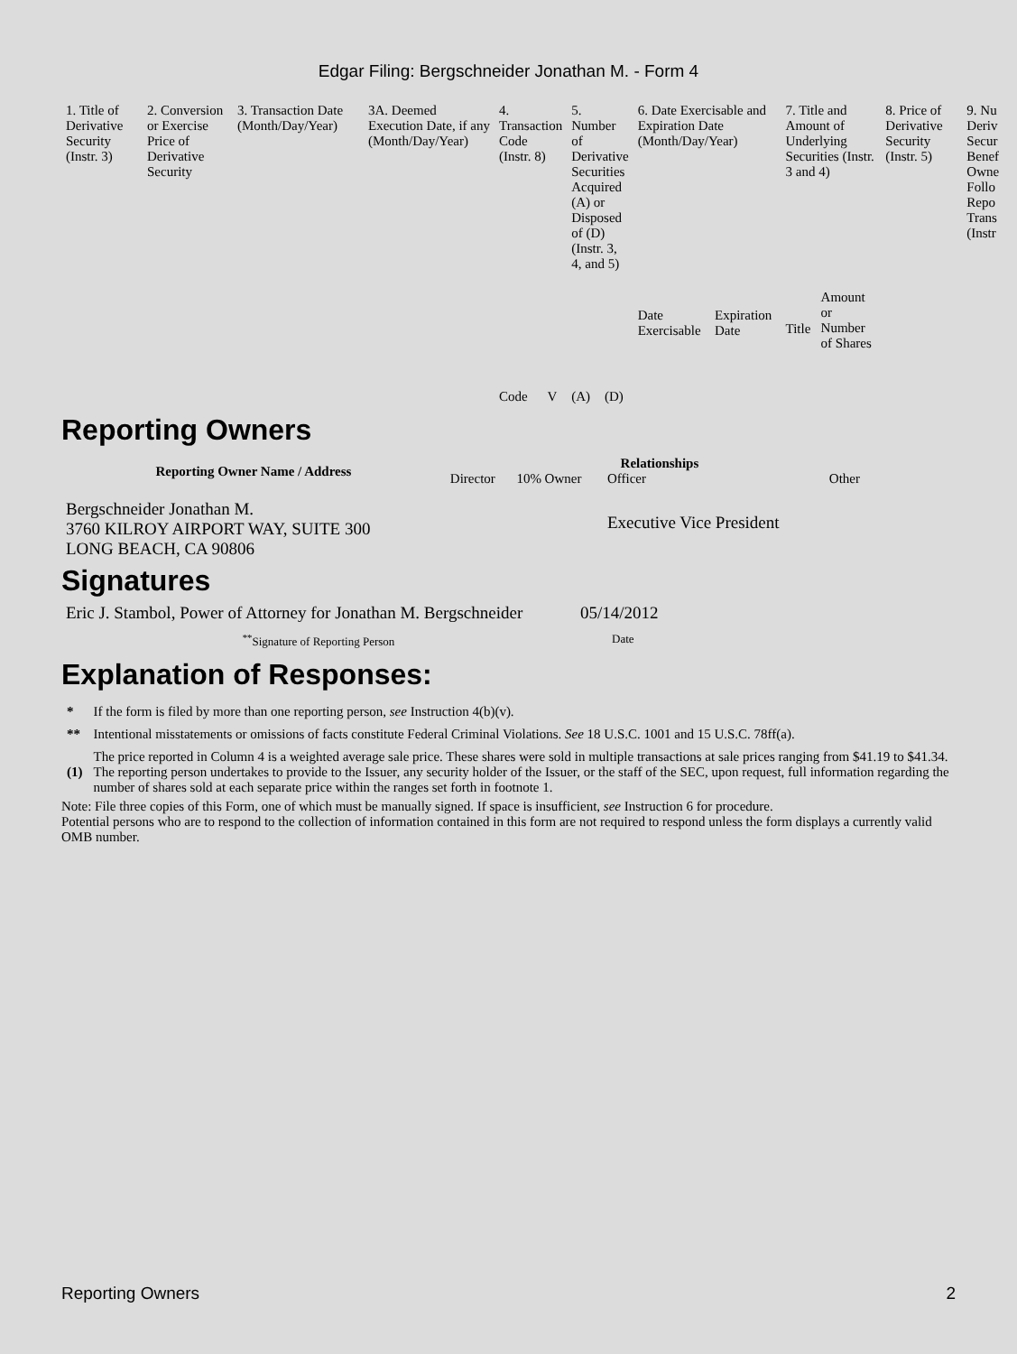Edgar Filing: Bergschneider Jonathan M. - Form 4
| 1. Title of Derivative Security (Instr. 3) | 2. Conversion or Exercise Price of Derivative Security | 3. Transaction Date (Month/Day/Year) | 3A. Deemed Execution Date, if any (Month/Day/Year) | 4. Transaction Code (Instr. 8) | | 5. Number of Derivative Securities Acquired (A) or Disposed of (D) (Instr. 3, 4, and 5) | | 6. Date Exercisable and Expiration Date (Month/Day/Year) | | 7. Title and Amount of Underlying Securities (Instr. 3 and 4) | | 8. Price of Derivative Security (Instr. 5) | 9. Nu Deriv Secur Benef Owne Follo Repo Trans (Instr |
| --- | --- | --- | --- | --- | --- | --- | --- | --- | --- | --- | --- | --- | --- |
| | | | | Code | V | (A) | (D) | Date Exercisable | Expiration Date | Title | Amount or Number of Shares | | |
Reporting Owners
| Reporting Owner Name / Address | Relationships | | | |
| --- | --- | --- | --- | --- |
| | Director | 10% Owner | Officer | Other |
| Bergschneider Jonathan M. 3760 KILROY AIRPORT WAY, SUITE 300 LONG BEACH, CA 90806 | | | Executive Vice President | |
Signatures
| Eric J. Stambol, Power of Attorney for Jonathan M. Bergschneider | 05/14/2012 |
| <sup>**</sup> Signature of Reporting Person | Date |
Explanation of Responses:
| * | If the form is filed by more than one reporting person, see Instruction 4(b)(v). |
| ** | Intentional misstatements or omissions of facts constitute Federal Criminal Violations. See 18 U.S.C. 1001 and 15 U.S.C. 78ff(a). |
| (1) | The price reported in Column 4 is a weighted average sale price. These shares were sold in multiple transactions at sale prices ranging from $41.19 to $41.34. The reporting person undertakes to provide to the Issuer, any security holder of the Issuer, or the staff of the SEC, upon request, full information regarding the number of shares sold at each separate price within the ranges set forth in footnote 1. |
Note: File three copies of this Form, one of which must be manually signed. If space is insufficient, see Instruction 6 for procedure.
Potential persons who are to respond to the collection of information contained in this form are not required to respond unless the form displays a currently valid OMB number.
Reporting Owners 2